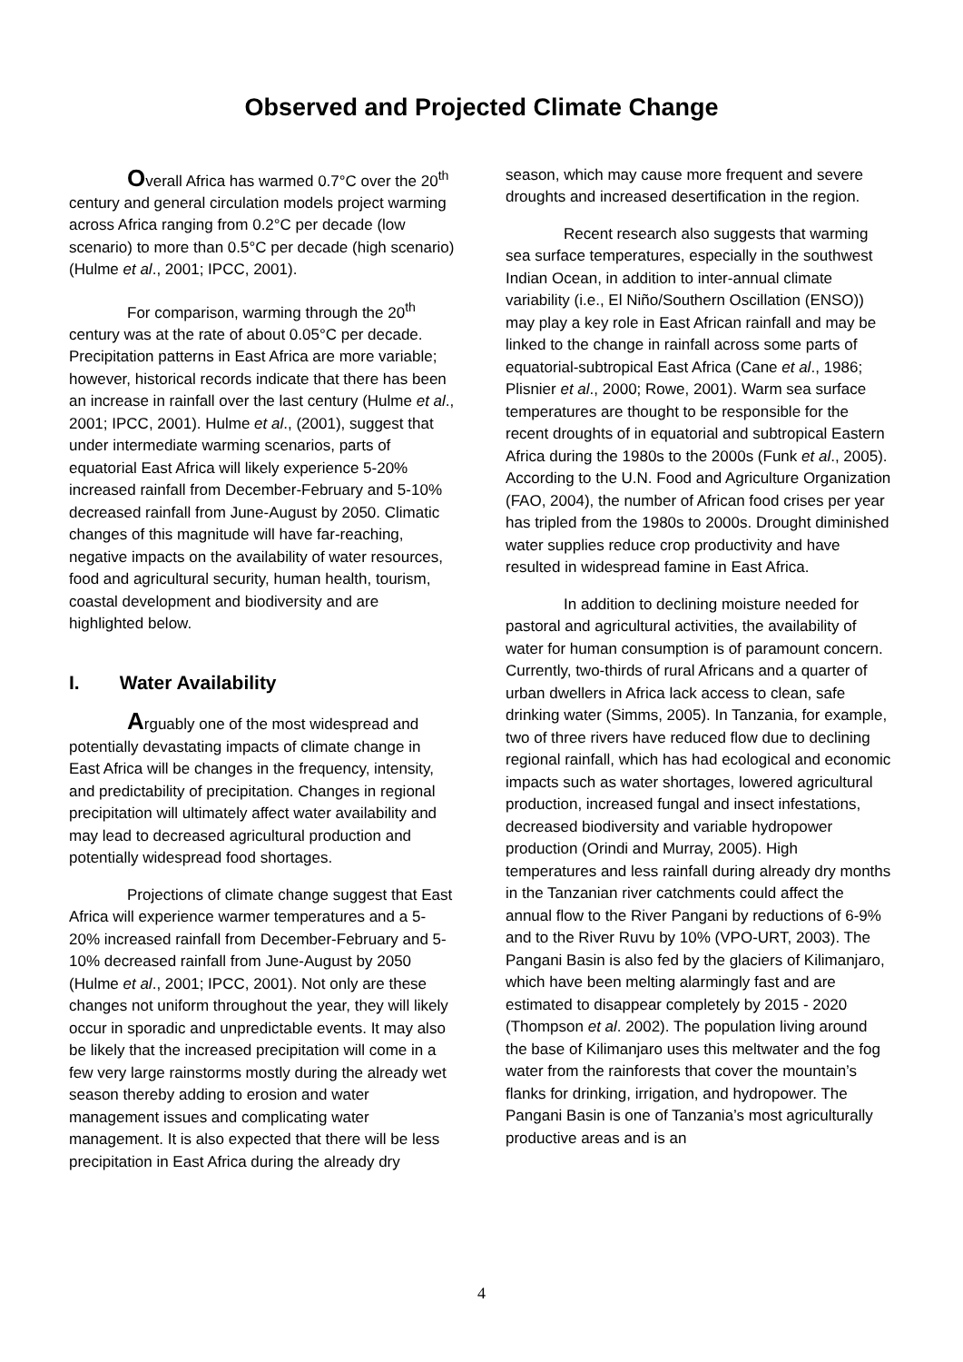Observed and Projected Climate Change
Overall Africa has warmed 0.7°C over the 20<sup>th</sup> century and general circulation models project warming across Africa ranging from 0.2°C per decade (low scenario) to more than 0.5°C per decade (high scenario) (Hulme et al., 2001; IPCC, 2001).
For comparison, warming through the 20<sup>th</sup> century was at the rate of about 0.05°C per decade. Precipitation patterns in East Africa are more variable; however, historical records indicate that there has been an increase in rainfall over the last century (Hulme et al., 2001; IPCC, 2001). Hulme et al., (2001), suggest that under intermediate warming scenarios, parts of equatorial East Africa will likely experience 5-20% increased rainfall from December-February and 5-10% decreased rainfall from June-August by 2050. Climatic changes of this magnitude will have far-reaching, negative impacts on the availability of water resources, food and agricultural security, human health, tourism, coastal development and biodiversity and are highlighted below.
I. Water Availability
Arguably one of the most widespread and potentially devastating impacts of climate change in East Africa will be changes in the frequency, intensity, and predictability of precipitation. Changes in regional precipitation will ultimately affect water availability and may lead to decreased agricultural production and potentially widespread food shortages.
Projections of climate change suggest that East Africa will experience warmer temperatures and a 5-20% increased rainfall from December-February and 5-10% decreased rainfall from June-August by 2050 (Hulme et al., 2001; IPCC, 2001). Not only are these changes not uniform throughout the year, they will likely occur in sporadic and unpredictable events. It may also be likely that the increased precipitation will come in a few very large rainstorms mostly during the already wet season thereby adding to erosion and water management issues and complicating water management. It is also expected that there will be less precipitation in East Africa during the already dry
season, which may cause more frequent and severe droughts and increased desertification in the region.
Recent research also suggests that warming sea surface temperatures, especially in the southwest Indian Ocean, in addition to inter-annual climate variability (i.e., El Niño/Southern Oscillation (ENSO)) may play a key role in East African rainfall and may be linked to the change in rainfall across some parts of equatorial-subtropical East Africa (Cane et al., 1986; Plisnier et al., 2000; Rowe, 2001). Warm sea surface temperatures are thought to be responsible for the recent droughts of in equatorial and subtropical Eastern Africa during the 1980s to the 2000s (Funk et al., 2005). According to the U.N. Food and Agriculture Organization (FAO, 2004), the number of African food crises per year has tripled from the 1980s to 2000s. Drought diminished water supplies reduce crop productivity and have resulted in widespread famine in East Africa.
In addition to declining moisture needed for pastoral and agricultural activities, the availability of water for human consumption is of paramount concern. Currently, two-thirds of rural Africans and a quarter of urban dwellers in Africa lack access to clean, safe drinking water (Simms, 2005). In Tanzania, for example, two of three rivers have reduced flow due to declining regional rainfall, which has had ecological and economic impacts such as water shortages, lowered agricultural production, increased fungal and insect infestations, decreased biodiversity and variable hydropower production (Orindi and Murray, 2005). High temperatures and less rainfall during already dry months in the Tanzanian river catchments could affect the annual flow to the River Pangani by reductions of 6-9% and to the River Ruvu by 10% (VPO-URT, 2003). The Pangani Basin is also fed by the glaciers of Kilimanjaro, which have been melting alarmingly fast and are estimated to disappear completely by 2015 - 2020 (Thompson et al. 2002). The population living around the base of Kilimanjaro uses this meltwater and the fog water from the rainforests that cover the mountain’s flanks for drinking, irrigation, and hydropower. The Pangani Basin is one of Tanzania’s most agriculturally productive areas and is an
4